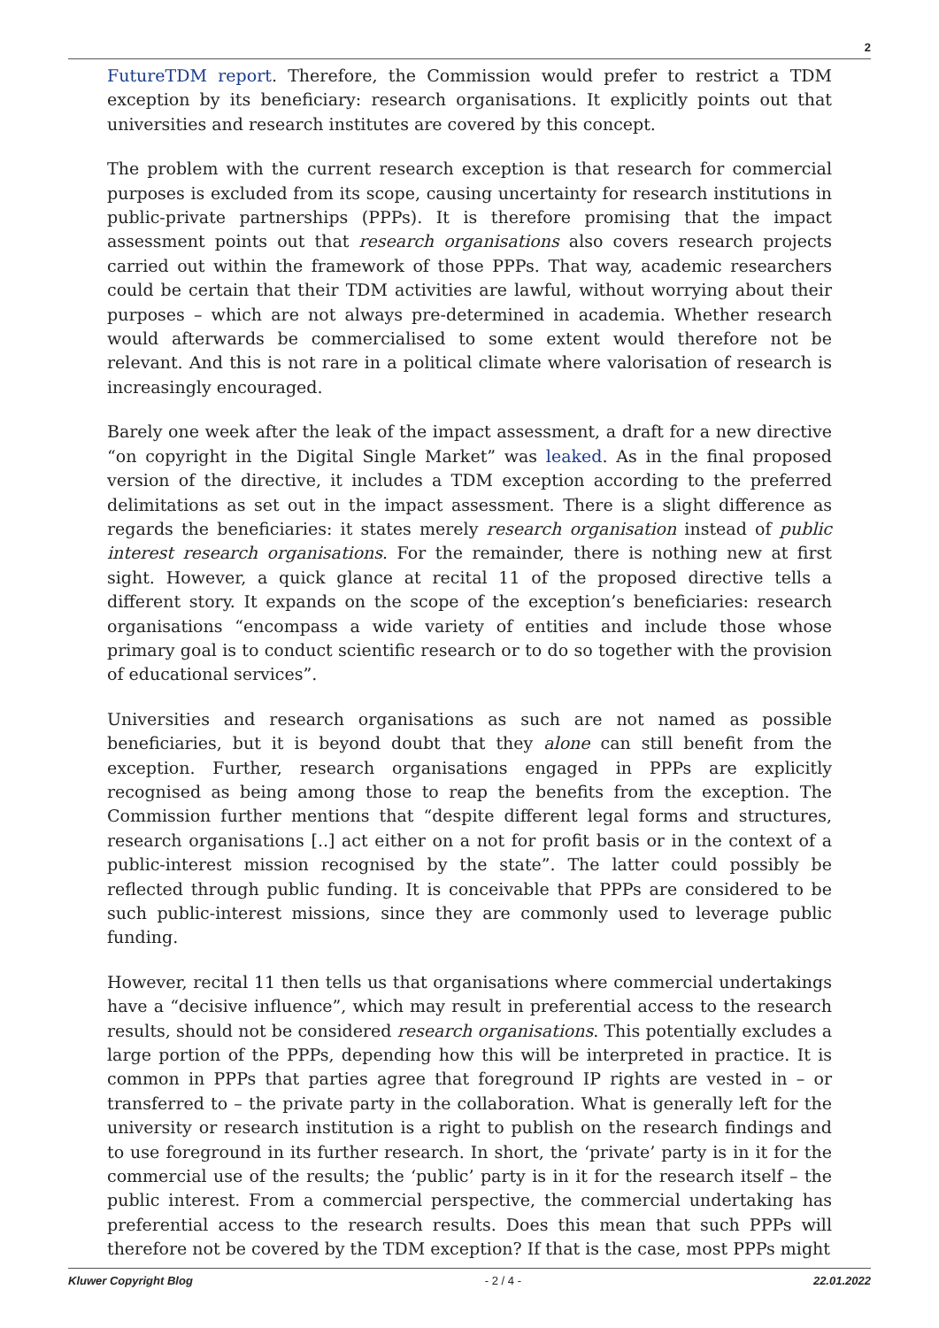2
FutureTDM report. Therefore, the Commission would prefer to restrict a TDM exception by its beneficiary: research organisations. It explicitly points out that universities and research institutes are covered by this concept.
The problem with the current research exception is that research for commercial purposes is excluded from its scope, causing uncertainty for research institutions in public-private partnerships (PPPs). It is therefore promising that the impact assessment points out that research organisations also covers research projects carried out within the framework of those PPPs. That way, academic researchers could be certain that their TDM activities are lawful, without worrying about their purposes – which are not always pre-determined in academia. Whether research would afterwards be commercialised to some extent would therefore not be relevant. And this is not rare in a political climate where valorisation of research is increasingly encouraged.
Barely one week after the leak of the impact assessment, a draft for a new directive “on copyright in the Digital Single Market” was leaked. As in the final proposed version of the directive, it includes a TDM exception according to the preferred delimitations as set out in the impact assessment. There is a slight difference as regards the beneficiaries: it states merely research organisation instead of public interest research organisations. For the remainder, there is nothing new at first sight. However, a quick glance at recital 11 of the proposed directive tells a different story. It expands on the scope of the exception’s beneficiaries: research organisations “encompass a wide variety of entities and include those whose primary goal is to conduct scientific research or to do so together with the provision of educational services”.
Universities and research organisations as such are not named as possible beneficiaries, but it is beyond doubt that they alone can still benefit from the exception. Further, research organisations engaged in PPPs are explicitly recognised as being among those to reap the benefits from the exception. The Commission further mentions that “despite different legal forms and structures, research organisations [..] act either on a not for profit basis or in the context of a public-interest mission recognised by the state”. The latter could possibly be reflected through public funding. It is conceivable that PPPs are considered to be such public-interest missions, since they are commonly used to leverage public funding.
However, recital 11 then tells us that organisations where commercial undertakings have a “decisive influence”, which may result in preferential access to the research results, should not be considered research organisations. This potentially excludes a large portion of the PPPs, depending how this will be interpreted in practice. It is common in PPPs that parties agree that foreground IP rights are vested in – or transferred to – the private party in the collaboration. What is generally left for the university or research institution is a right to publish on the research findings and to use foreground in its further research. In short, the ‘private’ party is in it for the commercial use of the results; the ‘public’ party is in it for the research itself – the public interest. From a commercial perspective, the commercial undertaking has preferential access to the research results. Does this mean that such PPPs will therefore not be covered by the TDM exception? If that is the case, most PPPs might
Kluwer Copyright Blog - 2 / 4 - 22.01.2022